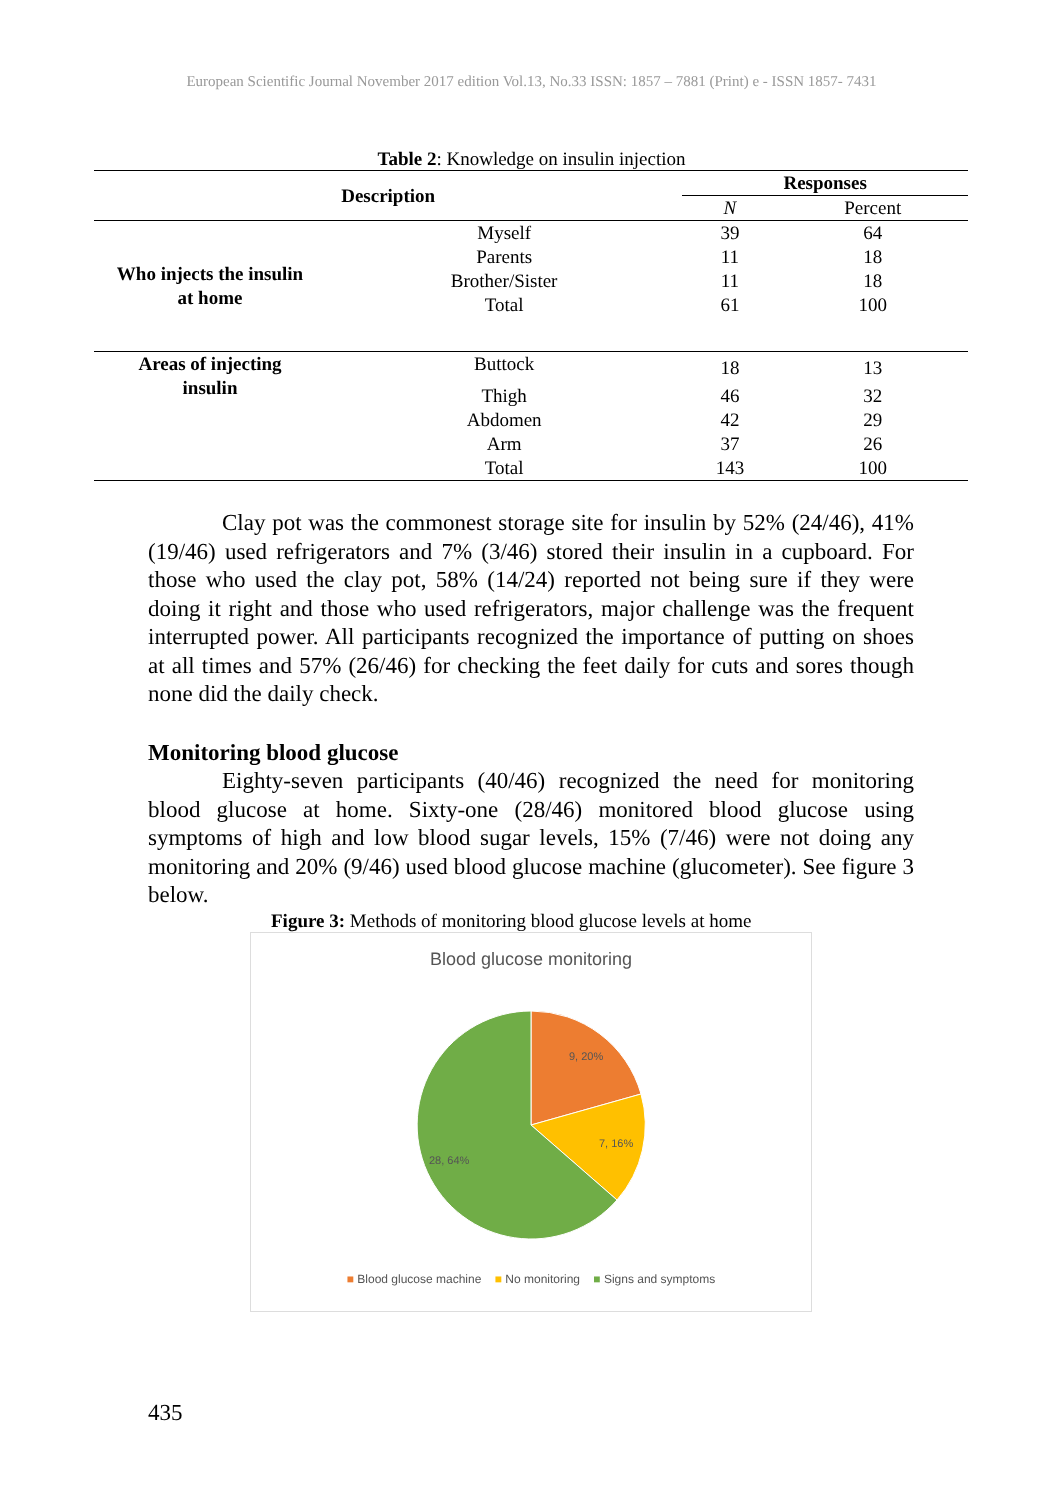European Scientific Journal November 2017 edition Vol.13, No.33 ISSN: 1857 – 7881 (Print) e - ISSN 1857- 7431
Table 2: Knowledge on insulin injection
| Description | | Responses | |
| --- | --- | --- | --- |
| | | N | Percent |
| Who injects the insulin at home | Myself | 39 | 64 |
| | Parents | 11 | 18 |
| | Brother/Sister | 11 | 18 |
| | Total | 61 | 100 |
| Areas of injecting insulin | Buttock | 18 | 13 |
| | Thigh | 46 | 32 |
| | Abdomen | 42 | 29 |
| | Arm | 37 | 26 |
| | Total | 143 | 100 |
Clay pot was the commonest storage site for insulin by 52% (24/46), 41% (19/46) used refrigerators and 7% (3/46) stored their insulin in a cupboard. For those who used the clay pot, 58% (14/24) reported not being sure if they were doing it right and those who used refrigerators, major challenge was the frequent interrupted power. All participants recognized the importance of putting on shoes at all times and 57% (26/46) for checking the feet daily for cuts and sores though none did the daily check.
Monitoring blood glucose
Eighty-seven participants (40/46) recognized the need for monitoring blood glucose at home. Sixty-one (28/46) monitored blood glucose using symptoms of high and low blood sugar levels, 15% (7/46) were not doing any monitoring and 20% (9/46) used blood glucose machine (glucometer). See figure 3 below.
Figure 3: Methods of monitoring blood glucose levels at home
Blood glucose monitoring
9, 20%
7, 16%
28, 64%
■ Blood glucose machine ■ No monitoring ■ Signs and symptoms
435